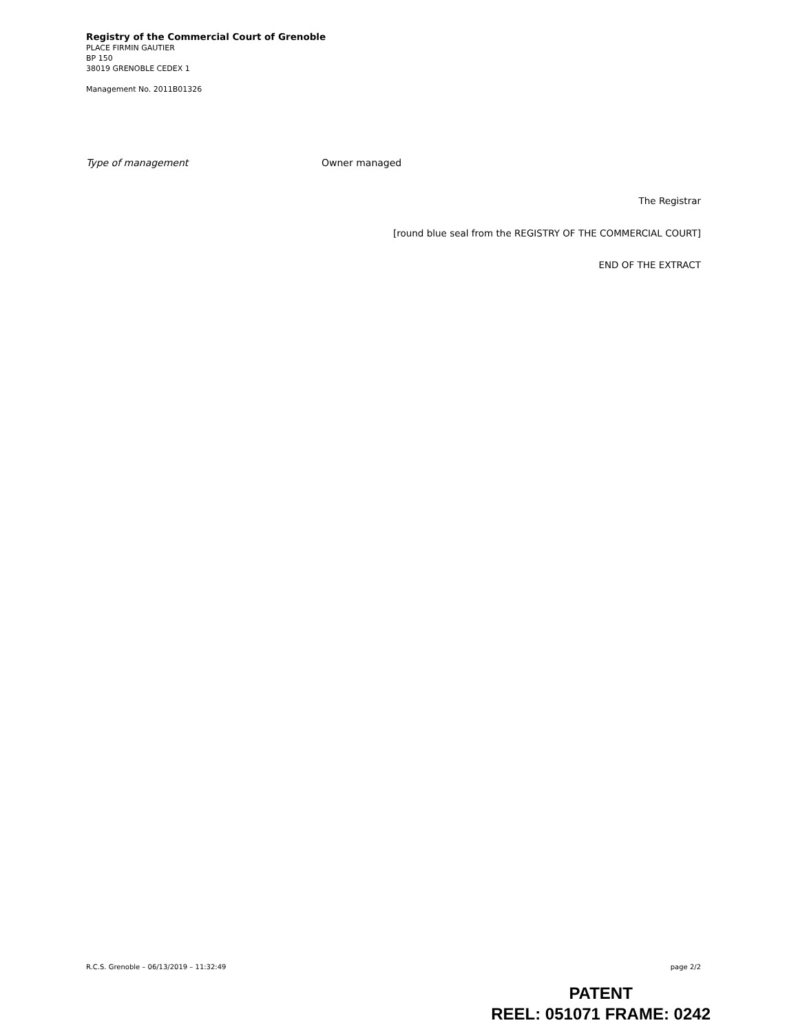Registry of the Commercial Court of Grenoble
PLACE FIRMIN GAUTIER
BP 150
38019 GRENOBLE CEDEX 1
Management No. 2011B01326
Type of management Owner managed
The Registrar
[round blue seal from the REGISTRY OF THE COMMERCIAL COURT]
END OF THE EXTRACT
R.C.S. Grenoble – 06/13/2019 – 11:32:49 page 2/2
PATENT
REEL: 051071 FRAME: 0242